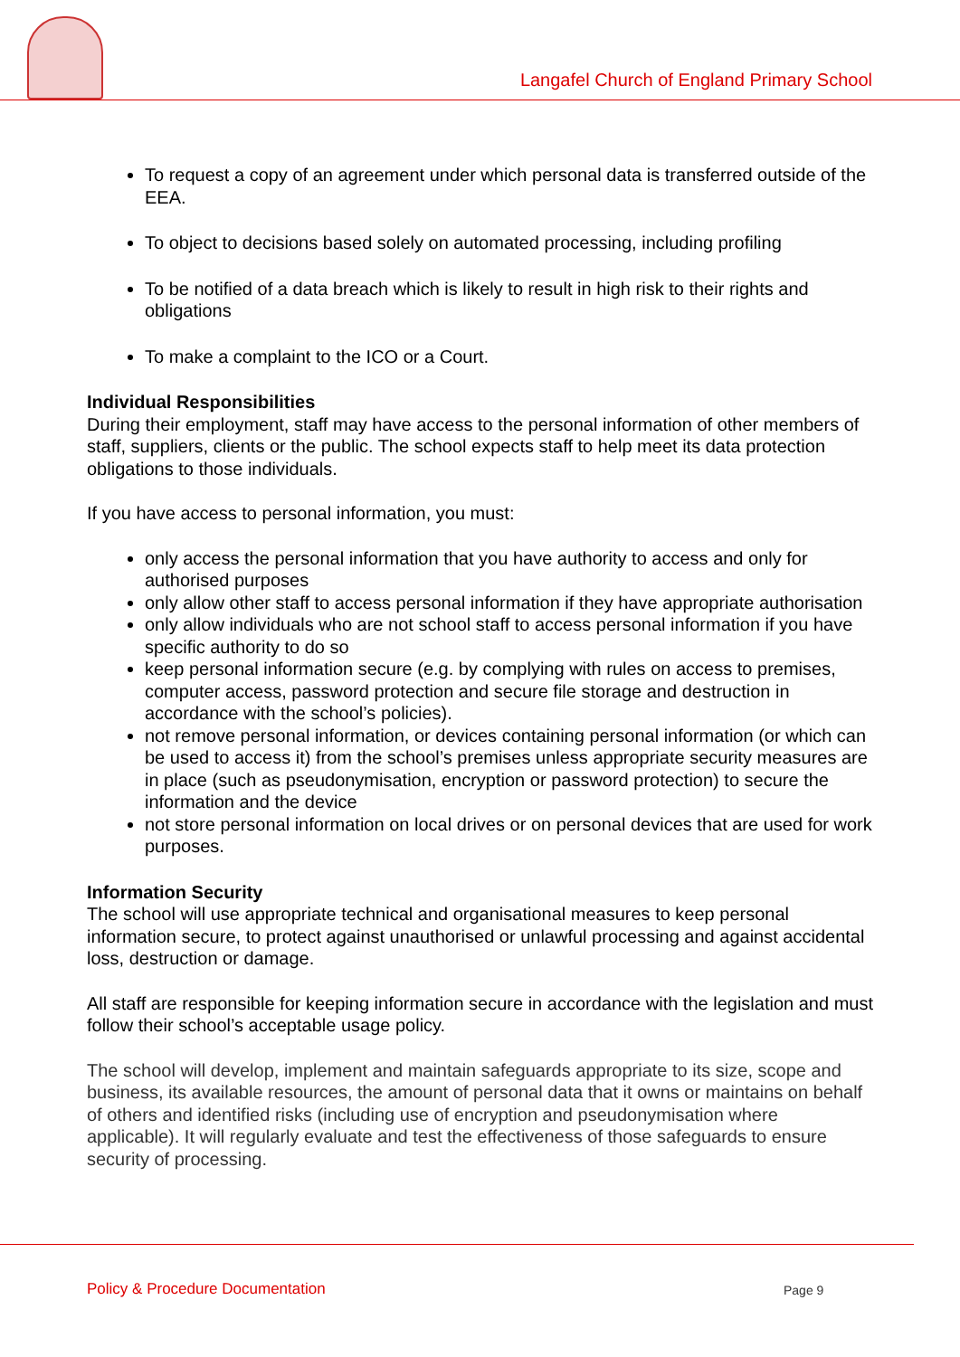Langafel Church of England Primary School
To request a copy of an agreement under which personal data is transferred outside of the EEA.
To object to decisions based solely on automated processing, including profiling
To be notified of a data breach which is likely to result in high risk to their rights and obligations
To make a complaint to the ICO or a Court.
Individual Responsibilities
During their employment, staff may have access to the personal information of other members of staff, suppliers, clients or the public. The school expects staff to help meet its data protection obligations to those individuals.
If you have access to personal information, you must:
only access the personal information that you have authority to access and only for authorised purposes
only allow other staff to access personal information if they have appropriate authorisation
only allow individuals who are not school staff to access personal information if you have specific authority to do so
keep personal information secure (e.g. by complying with rules on access to premises, computer access, password protection and secure file storage and destruction in accordance with the school’s policies).
not remove personal information, or devices containing personal information (or which can be used to access it) from the school’s premises unless appropriate security measures are in place (such as pseudonymisation, encryption or password protection) to secure the information and the device
not store personal information on local drives or on personal devices that are used for work purposes.
Information Security
The school will use appropriate technical and organisational measures to keep personal information secure, to protect against unauthorised or unlawful processing and against accidental loss, destruction or damage.
All staff are responsible for keeping information secure in accordance with the legislation and must follow their school’s acceptable usage policy.
The school will develop, implement and maintain safeguards appropriate to its size, scope and business, its available resources, the amount of personal data that it owns or maintains on behalf of others and identified risks (including use of encryption and pseudonymisation where applicable). It will regularly evaluate and test the effectiveness of those safeguards to ensure security of processing.
Policy & Procedure Documentation
Page 9